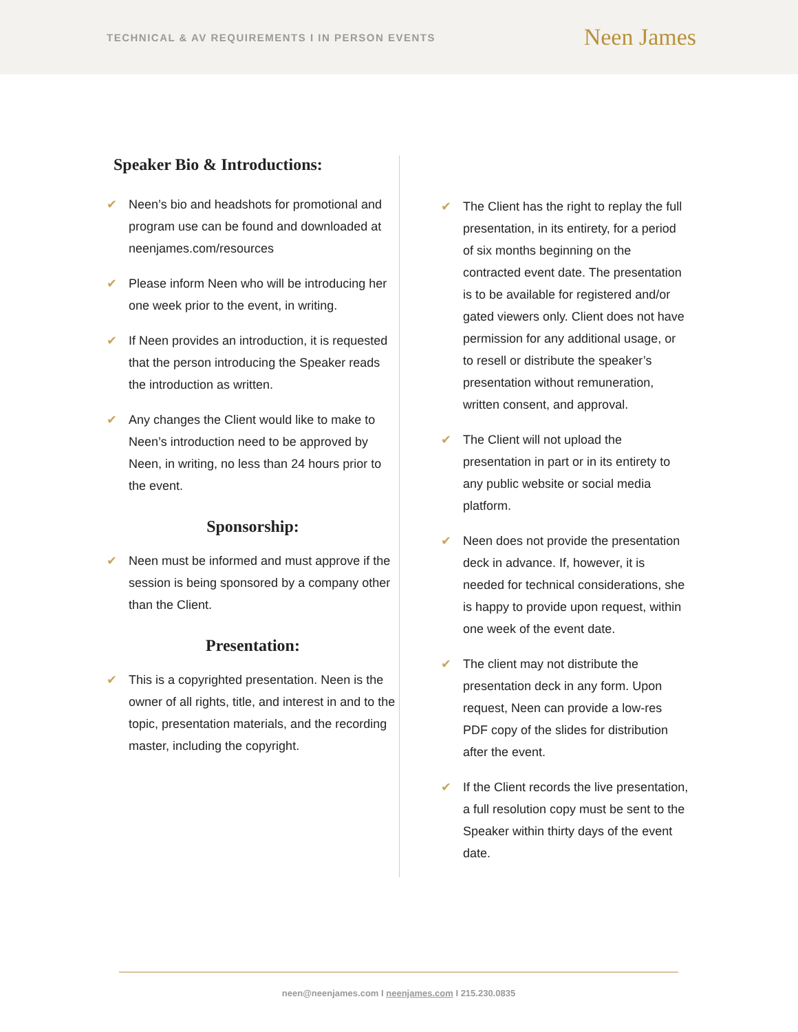TECHNICAL & AV REQUIREMENTS I IN PERSON EVENTS
Neen James
Speaker Bio & Introductions:
✔ Neen’s bio and headshots for promotional and program use can be found and downloaded at neenjames.com/resources
✔ Please inform Neen who will be introducing her one week prior to the event, in writing.
✔ If Neen provides an introduction, it is requested that the person introducing the Speaker reads the introduction as written.
✔ Any changes the Client would like to make to Neen’s introduction need to be approved by Neen, in writing, no less than 24 hours prior to the event.
Sponsorship:
✔ Neen must be informed and must approve if the session is being sponsored by a company other than the Client.
Presentation:
✔ This is a copyrighted presentation. Neen is the owner of all rights, title, and interest in and to the topic, presentation materials, and the recording master, including the copyright.
✔ The Client has the right to replay the full presentation, in its entirety, for a period of six months beginning on the contracted event date. The presentation is to be available for registered and/or gated viewers only. Client does not have permission for any additional usage, or to resell or distribute the speaker’s presentation without remuneration, written consent, and approval.
✔ The Client will not upload the presentation in part or in its entirety to any public website or social media platform.
✔ Neen does not provide the presentation deck in advance. If, however, it is needed for technical considerations, she is happy to provide upon request, within one week of the event date.
✔ The client may not distribute the presentation deck in any form. Upon request, Neen can provide a low-res PDF copy of the slides for distribution after the event.
✔ If the Client records the live presentation, a full resolution copy must be sent to the Speaker within thirty days of the event date.
neen@neenjames.com I neenjames.com I 215.230.0835